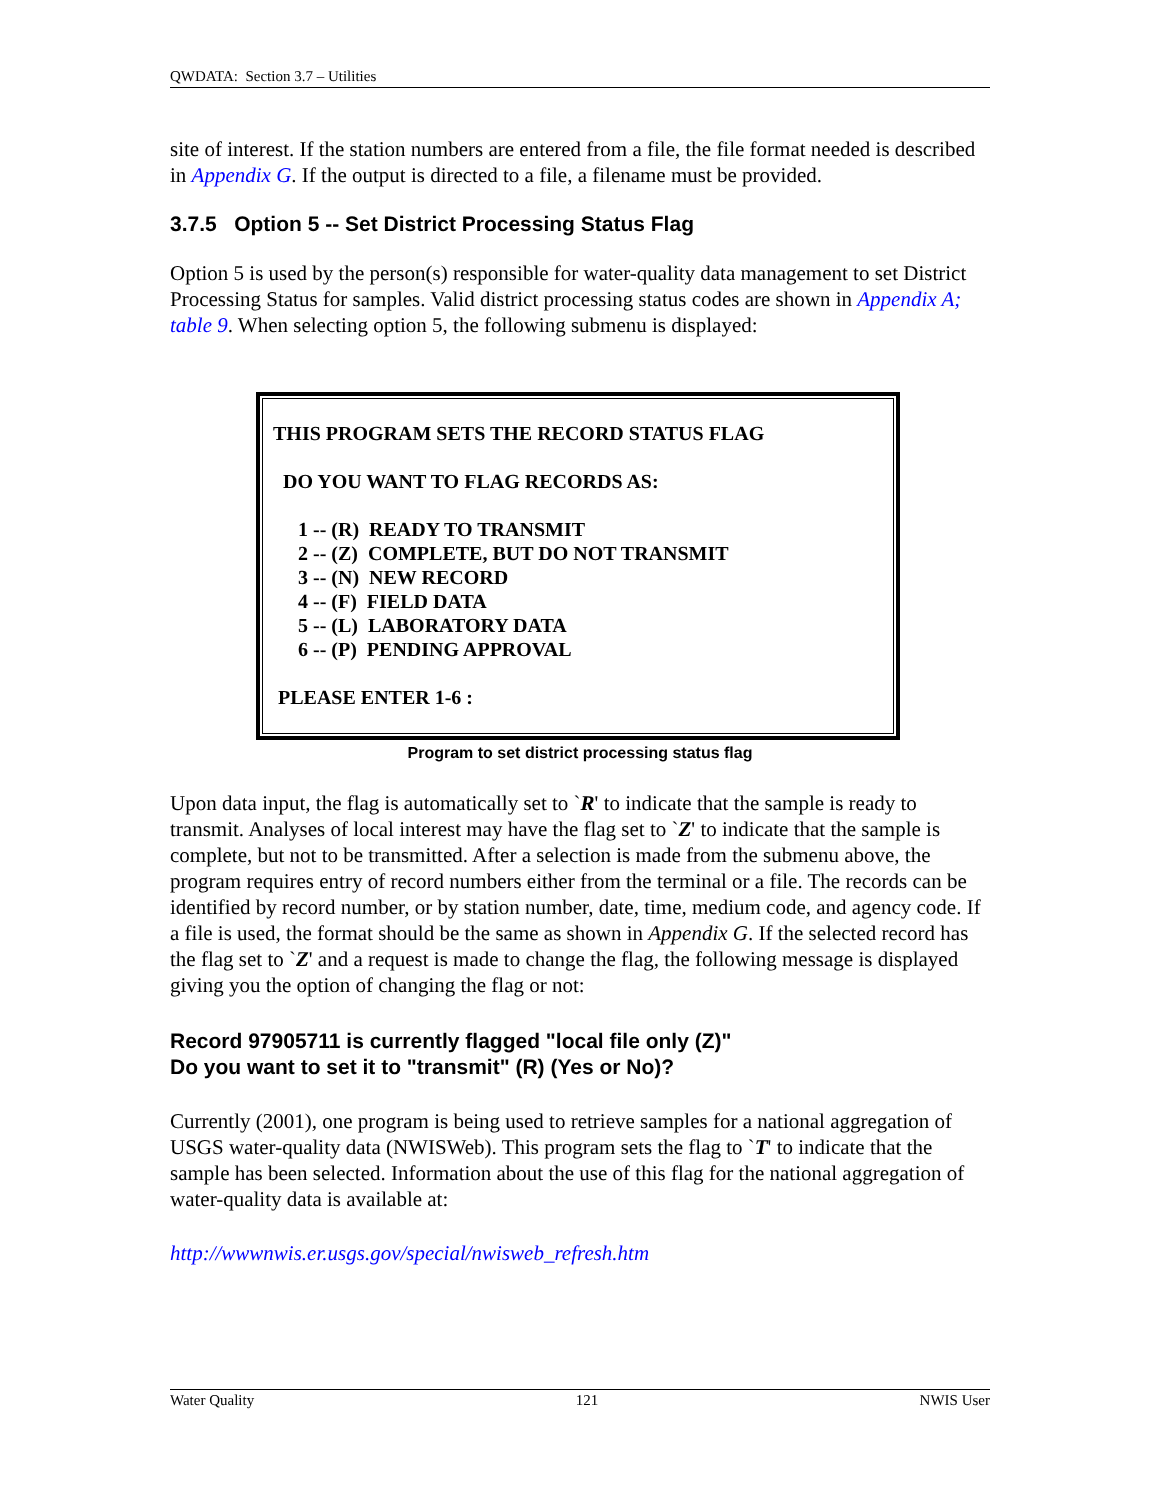QWDATA: Section 3.7 – Utilities
site of interest. If the station numbers are entered from a file, the file format needed is described in Appendix G. If the output is directed to a file, a filename must be provided.
3.7.5 Option 5 -- Set District Processing Status Flag
Option 5 is used by the person(s) responsible for water-quality data management to set District Processing Status for samples. Valid district processing status codes are shown in Appendix A; table 9. When selecting option 5, the following submenu is displayed:
THIS PROGRAM SETS THE RECORD STATUS FLAG DO YOU WANT TO FLAG RECORDS AS: 1 -- (R) READY TO TRANSMIT 2 -- (Z) COMPLETE, BUT DO NOT TRANSMIT 3 -- (N) NEW RECORD 4 -- (F) FIELD DATA 5 -- (L) LABORATORY DATA 6 -- (P) PENDING APPROVAL PLEASE ENTER 1-6 :
Program to set district processing status flag
Upon data input, the flag is automatically set to `R' to indicate that the sample is ready to transmit. Analyses of local interest may have the flag set to `Z' to indicate that the sample is complete, but not to be transmitted. After a selection is made from the submenu above, the program requires entry of record numbers either from the terminal or a file. The records can be identified by record number, or by station number, date, time, medium code, and agency code. If a file is used, the format should be the same as shown in Appendix G. If the selected record has the flag set to `Z' and a request is made to change the flag, the following message is displayed giving you the option of changing the flag or not:
Record 97905711 is currently flagged "local file only (Z)"
Do you want to set it to "transmit" (R) (Yes or No)?
Currently (2001), one program is being used to retrieve samples for a national aggregation of USGS water-quality data (NWISWeb). This program sets the flag to `T' to indicate that the sample has been selected. Information about the use of this flag for the national aggregation of water-quality data is available at:
http://wwwnwis.er.usgs.gov/special/nwisweb_refresh.htm
Water Quality 121 NWIS User